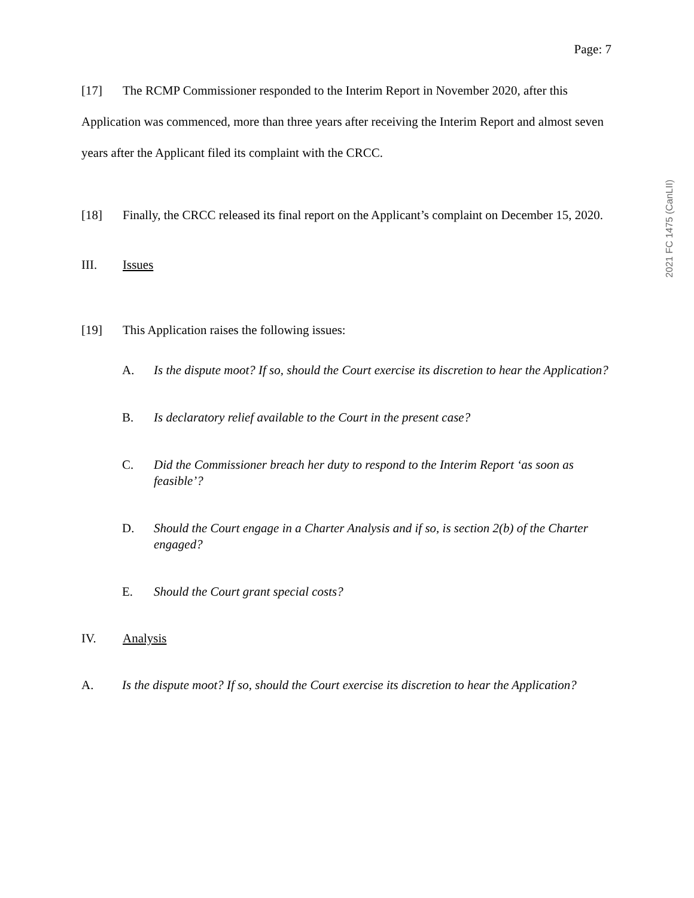2021 FC 1475 (CanLII)
Page: 7
[17] The RCMP Commissioner responded to the Interim Report in November 2020, after this Application was commenced, more than three years after receiving the Interim Report and almost seven years after the Applicant filed its complaint with the CRCC.
[18] Finally, the CRCC released its final report on the Applicant’s complaint on December 15, 2020.
III. Issues
[19] This Application raises the following issues:
A. Is the dispute moot? If so, should the Court exercise its discretion to hear the Application?
B. Is declaratory relief available to the Court in the present case?
C. Did the Commissioner breach her duty to respond to the Interim Report ‘as soon as feasible’?
D. Should the Court engage in a Charter Analysis and if so, is section 2(b) of the Charter engaged?
E. Should the Court grant special costs?
IV. Analysis
A. Is the dispute moot? If so, should the Court exercise its discretion to hear the Application?